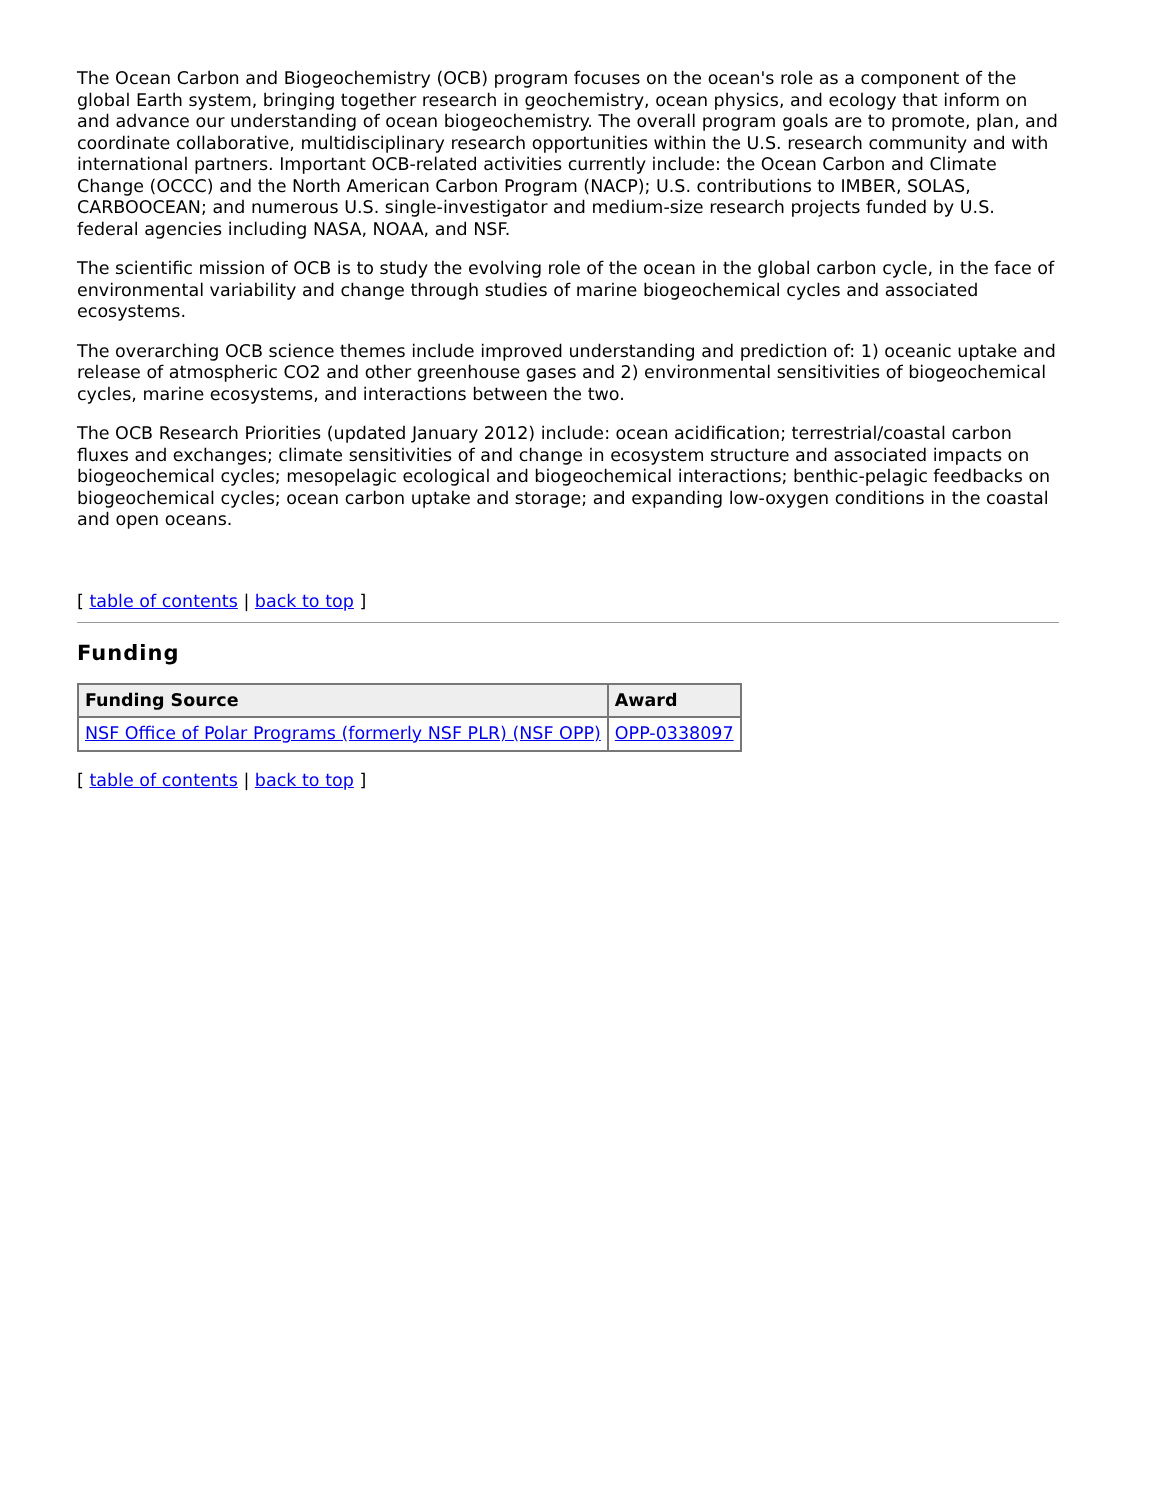The Ocean Carbon and Biogeochemistry (OCB) program focuses on the ocean's role as a component of the global Earth system, bringing together research in geochemistry, ocean physics, and ecology that inform on and advance our understanding of ocean biogeochemistry. The overall program goals are to promote, plan, and coordinate collaborative, multidisciplinary research opportunities within the U.S. research community and with international partners. Important OCB-related activities currently include: the Ocean Carbon and Climate Change (OCCC) and the North American Carbon Program (NACP); U.S. contributions to IMBER, SOLAS, CARBOOCEAN; and numerous U.S. single-investigator and medium-size research projects funded by U.S. federal agencies including NASA, NOAA, and NSF.
The scientific mission of OCB is to study the evolving role of the ocean in the global carbon cycle, in the face of environmental variability and change through studies of marine biogeochemical cycles and associated ecosystems.
The overarching OCB science themes include improved understanding and prediction of: 1) oceanic uptake and release of atmospheric CO2 and other greenhouse gases and 2) environmental sensitivities of biogeochemical cycles, marine ecosystems, and interactions between the two.
The OCB Research Priorities (updated January 2012) include: ocean acidification; terrestrial/coastal carbon fluxes and exchanges; climate sensitivities of and change in ecosystem structure and associated impacts on biogeochemical cycles; mesopelagic ecological and biogeochemical interactions; benthic-pelagic feedbacks on biogeochemical cycles; ocean carbon uptake and storage; and expanding low-oxygen conditions in the coastal and open oceans.
[ table of contents | back to top ]
Funding
| Funding Source | Award |
| --- | --- |
| NSF Office of Polar Programs (formerly NSF PLR) (NSF OPP) | OPP-0338097 |
[ table of contents | back to top ]